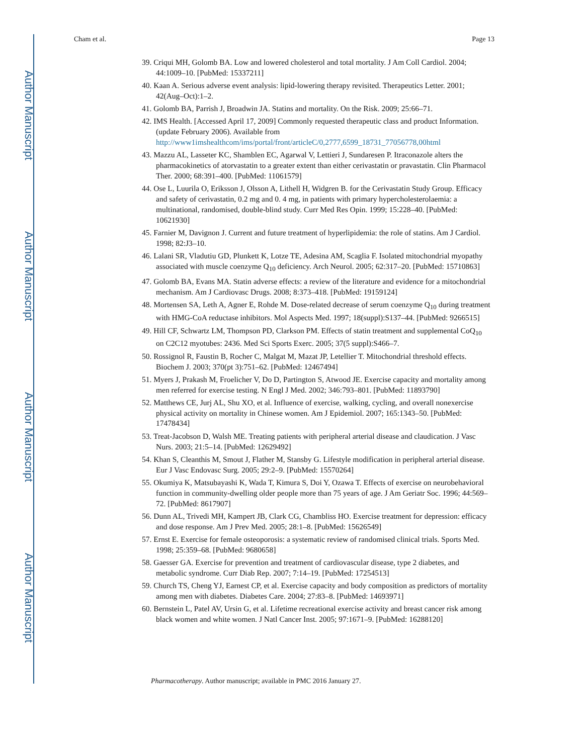Author Manuscript
Author Manuscript
Author Manuscript
Author Manuscript
Cham et al. Page 13
39. Criqui MH, Golomb BA. Low and lowered cholesterol and total mortality. J Am Coll Cardiol. 2004; 44:1009–10. [PubMed: 15337211]
40. Kaan A. Serious adverse event analysis: lipid-lowering therapy revisited. Therapeutics Letter. 2001; 42(Aug–Oct):1–2.
41. Golomb BA, Parrish J, Broadwin JA. Statins and mortality. On the Risk. 2009; 25:66–71.
42. IMS Health. [Accessed April 17, 2009] Commonly requested therapeutic class and product Information. (update February 2006). Available from http://www1imshealthcom/ims/portal/front/articleC/0,2777,6599_18731_77056778,00html
43. Mazzu AL, Lasseter KC, Shamblen EC, Agarwal V, Lettieri J, Sundaresen P. Itraconazole alters the pharmacokinetics of atorvastatin to a greater extent than either cerivastatin or pravastatin. Clin Pharmacol Ther. 2000; 68:391–400. [PubMed: 11061579]
44. Ose L, Luurila O, Eriksson J, Olsson A, Lithell H, Widgren B. for the Cerivastatin Study Group. Efficacy and safety of cerivastatin, 0.2 mg and 0. 4 mg, in patients with primary hypercholesterolaemia: a multinational, randomised, double-blind study. Curr Med Res Opin. 1999; 15:228–40. [PubMed: 10621930]
45. Farnier M, Davignon J. Current and future treatment of hyperlipidemia: the role of statins. Am J Cardiol. 1998; 82:J3–10.
46. Lalani SR, Vladutiu GD, Plunkett K, Lotze TE, Adesina AM, Scaglia F. Isolated mitochondrial myopathy associated with muscle coenzyme Q<sub>10</sub> deficiency. Arch Neurol. 2005; 62:317–20. [PubMed: 15710863]
47. Golomb BA, Evans MA. Statin adverse effects: a review of the literature and evidence for a mitochondrial mechanism. Am J Cardiovasc Drugs. 2008; 8:373–418. [PubMed: 19159124]
48. Mortensen SA, Leth A, Agner E, Rohde M. Dose-related decrease of serum coenzyme Q<sub>10</sub> during treatment with HMG-CoA reductase inhibitors. Mol Aspects Med. 1997; 18(suppl):S137–44. [PubMed: 9266515]
49. Hill CF, Schwartz LM, Thompson PD, Clarkson PM. Effects of statin treatment and supplemental CoQ<sub>10</sub> on C2C12 myotubes: 2436. Med Sci Sports Exerc. 2005; 37(5 suppl):S466–7.
50. Rossignol R, Faustin B, Rocher C, Malgat M, Mazat JP, Letellier T. Mitochondrial threshold effects. Biochem J. 2003; 370(pt 3):751–62. [PubMed: 12467494]
51. Myers J, Prakash M, Froelicher V, Do D, Partington S, Atwood JE. Exercise capacity and mortality among men referred for exercise testing. N Engl J Med. 2002; 346:793–801. [PubMed: 11893790]
52. Matthews CE, Jurj AL, Shu XO, et al. Influence of exercise, walking, cycling, and overall nonexercise physical activity on mortality in Chinese women. Am J Epidemiol. 2007; 165:1343–50. [PubMed: 17478434]
53. Treat-Jacobson D, Walsh ME. Treating patients with peripheral arterial disease and claudication. J Vasc Nurs. 2003; 21:5–14. [PubMed: 12629492]
54. Khan S, Cleanthis M, Smout J, Flather M, Stansby G. Lifestyle modification in peripheral arterial disease. Eur J Vasc Endovasc Surg. 2005; 29:2–9. [PubMed: 15570264]
55. Okumiya K, Matsubayashi K, Wada T, Kimura S, Doi Y, Ozawa T. Effects of exercise on neurobehavioral function in community-dwelling older people more than 75 years of age. J Am Geriatr Soc. 1996; 44:569–72. [PubMed: 8617907]
56. Dunn AL, Trivedi MH, Kampert JB, Clark CG, Chambliss HO. Exercise treatment for depression: efficacy and dose response. Am J Prev Med. 2005; 28:1–8. [PubMed: 15626549]
57. Ernst E. Exercise for female osteoporosis: a systematic review of randomised clinical trials. Sports Med. 1998; 25:359–68. [PubMed: 9680658]
58. Gaesser GA. Exercise for prevention and treatment of cardiovascular disease, type 2 diabetes, and metabolic syndrome. Curr Diab Rep. 2007; 7:14–19. [PubMed: 17254513]
59. Church TS, Cheng YJ, Earnest CP, et al. Exercise capacity and body composition as predictors of mortality among men with diabetes. Diabetes Care. 2004; 27:83–8. [PubMed: 14693971]
60. Bernstein L, Patel AV, Ursin G, et al. Lifetime recreational exercise activity and breast cancer risk among black women and white women. J Natl Cancer Inst. 2005; 97:1671–9. [PubMed: 16288120]
Pharmacotherapy. Author manuscript; available in PMC 2016 January 27.